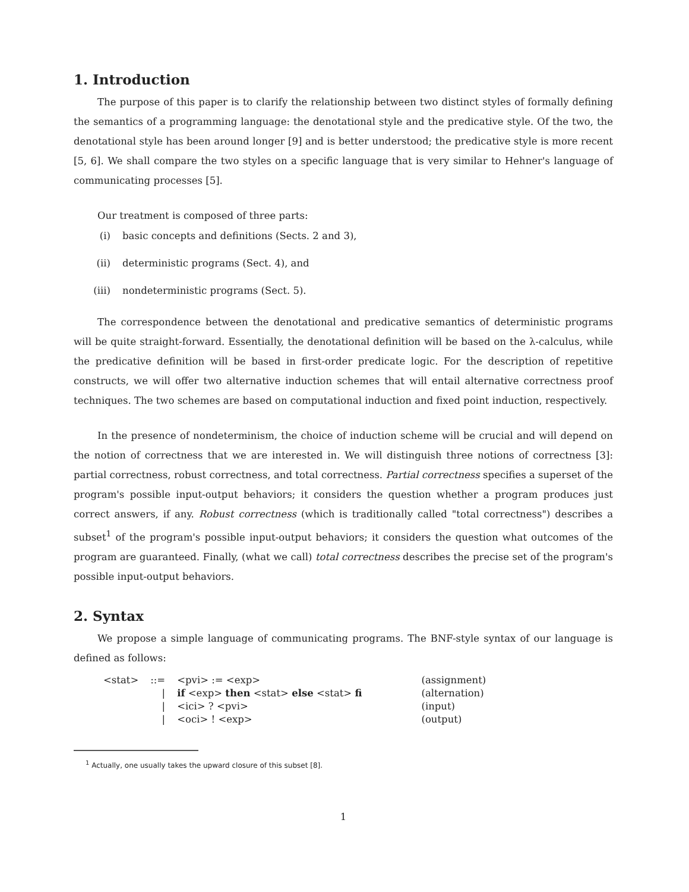1. Introduction
The purpose of this paper is to clarify the relationship between two distinct styles of formally defining the semantics of a programming language: the denotational style and the predicative style. Of the two, the denotational style has been around longer [9] and is better understood; the predicative style is more recent [5, 6]. We shall compare the two styles on a specific language that is very similar to Hehner's language of communicating processes [5].
Our treatment is composed of three parts:
(i) basic concepts and definitions (Sects. 2 and 3),
(ii) deterministic programs (Sect. 4), and
(iii) nondeterministic programs (Sect. 5).
The correspondence between the denotational and predicative semantics of deterministic programs will be quite straight-forward. Essentially, the denotational definition will be based on the λ-calculus, while the predicative definition will be based in first-order predicate logic. For the description of repetitive constructs, we will offer two alternative induction schemes that will entail alternative correctness proof techniques. The two schemes are based on computational induction and fixed point induction, respectively.
In the presence of nondeterminism, the choice of induction scheme will be crucial and will depend on the notion of correctness that we are interested in. We will distinguish three notions of correctness [3]: partial correctness, robust correctness, and total correctness. Partial correctness specifies a superset of the program's possible input-output behaviors; it considers the question whether a program produces just correct answers, if any. Robust correctness (which is traditionally called "total correctness") describes a subset<sup>1</sup> of the program's possible input-output behaviors; it considers the question what outcomes of the program are guaranteed. Finally, (what we call) total correctness describes the precise set of the program's possible input-output behaviors.
2. Syntax
We propose a simple language of communicating programs. The BNF-style syntax of our language is defined as follows:
| <stat> | ::= | <pvi> := <exp> | (assignment) |
| | / | if <exp> then <stat> else <stat> fi | (alternation) |
| | / | <ici> ? <pvi> | (input) |
| | / | <oci> ! <exp> | (output) |
<sup>1</sup> Actually, one usually takes the upward closure of this subset [8].
1